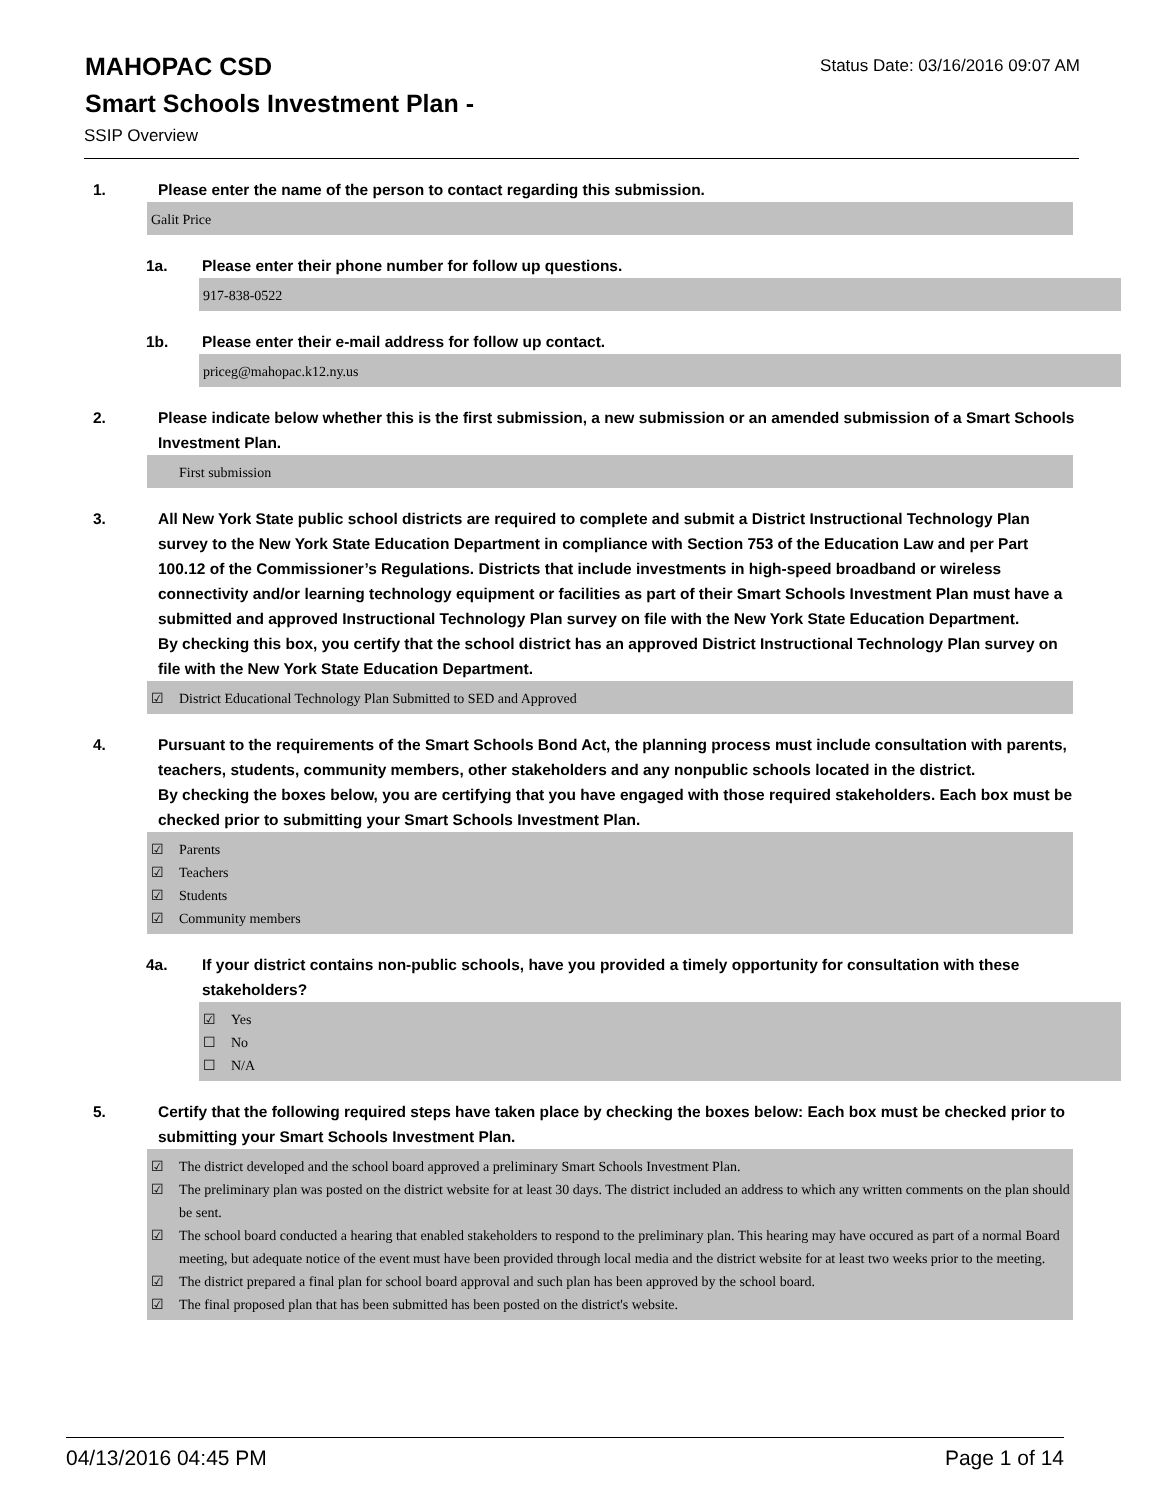MAHOPAC CSD
Status Date: 03/16/2016 09:07 AM
Smart Schools Investment Plan -
SSIP Overview
1. Please enter the name of the person to contact regarding this submission.
Galit Price
1a. Please enter their phone number for follow up questions.
917-838-0522
1b. Please enter their e-mail address for follow up contact.
priceg@mahopac.k12.ny.us
2. Please indicate below whether this is the first submission, a new submission or an amended submission of a Smart Schools Investment Plan.
First submission
3. All New York State public school districts are required to complete and submit a District Instructional Technology Plan survey to the New York State Education Department in compliance with Section 753 of the Education Law and per Part 100.12 of the Commissioner’s Regulations. Districts that include investments in high-speed broadband or wireless connectivity and/or learning technology equipment or facilities as part of their Smart Schools Investment Plan must have a submitted and approved Instructional Technology Plan survey on file with the New York State Education Department.
By checking this box, you certify that the school district has an approved District Instructional Technology Plan survey on file with the New York State Education Department.
☑ District Educational Technology Plan Submitted to SED and Approved
4. Pursuant to the requirements of the Smart Schools Bond Act, the planning process must include consultation with parents, teachers, students, community members, other stakeholders and any nonpublic schools located in the district.
By checking the boxes below, you are certifying that you have engaged with those required stakeholders. Each box must be checked prior to submitting your Smart Schools Investment Plan.
☑ Parents
☑ Teachers
☑ Students
☑ Community members
4a. If your district contains non-public schools, have you provided a timely opportunity for consultation with these stakeholders?
☑ Yes
☐ No
☐ N/A
5. Certify that the following required steps have taken place by checking the boxes below: Each box must be checked prior to submitting your Smart Schools Investment Plan.
☑ The district developed and the school board approved a preliminary Smart Schools Investment Plan.
☑ The preliminary plan was posted on the district website for at least 30 days. The district included an address to which any written comments on the plan should be sent.
☑ The school board conducted a hearing that enabled stakeholders to respond to the preliminary plan. This hearing may have occured as part of a normal Board meeting, but adequate notice of the event must have been provided through local media and the district website for at least two weeks prior to the meeting.
☑ The district prepared a final plan for school board approval and such plan has been approved by the school board.
☑ The final proposed plan that has been submitted has been posted on the district's website.
04/13/2016 04:45 PM Page 1 of 14